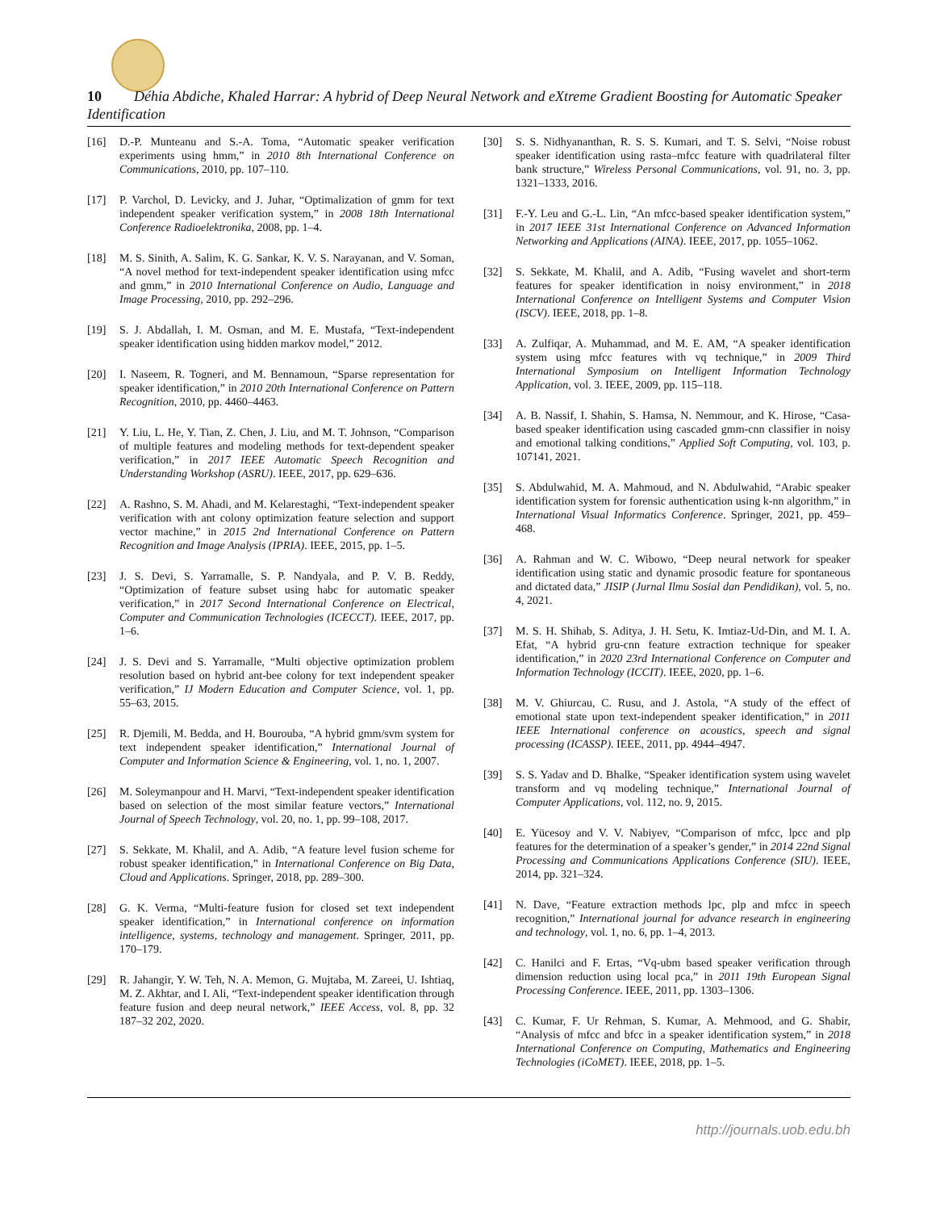10 Déhia Abdiche, Khaled Harrar: A hybrid of Deep Neural Network and eXtreme Gradient Boosting for Automatic Speaker Identification
[16] D.-P. Munteanu and S.-A. Toma, “Automatic speaker verification experiments using hmm,” in 2010 8th International Conference on Communications, 2010, pp. 107–110.
[17] P. Varchol, D. Levicky, and J. Juhar, “Optimalization of gmm for text independent speaker verification system,” in 2008 18th International Conference Radioelektronika, 2008, pp. 1–4.
[18] M. S. Sinith, A. Salim, K. G. Sankar, K. V. S. Narayanan, and V. Soman, “A novel method for text-independent speaker identification using mfcc and gmm,” in 2010 International Conference on Audio, Language and Image Processing, 2010, pp. 292–296.
[19] S. J. Abdallah, I. M. Osman, and M. E. Mustafa, “Text-independent speaker identification using hidden markov model,” 2012.
[20] I. Naseem, R. Togneri, and M. Bennamoun, “Sparse representation for speaker identification,” in 2010 20th International Conference on Pattern Recognition, 2010, pp. 4460–4463.
[21] Y. Liu, L. He, Y. Tian, Z. Chen, J. Liu, and M. T. Johnson, “Comparison of multiple features and modeling methods for text-dependent speaker verification,” in 2017 IEEE Automatic Speech Recognition and Understanding Workshop (ASRU). IEEE, 2017, pp. 629–636.
[22] A. Rashno, S. M. Ahadi, and M. Kelarestaghi, “Text-independent speaker verification with ant colony optimization feature selection and support vector machine,” in 2015 2nd International Conference on Pattern Recognition and Image Analysis (IPRIA). IEEE, 2015, pp. 1–5.
[23] J. S. Devi, S. Yarramalle, S. P. Nandyala, and P. V. B. Reddy, “Optimization of feature subset using habc for automatic speaker verification,” in 2017 Second International Conference on Electrical, Computer and Communication Technologies (ICECCT). IEEE, 2017, pp. 1–6.
[24] J. S. Devi and S. Yarramalle, “Multi objective optimization problem resolution based on hybrid ant-bee colony for text independent speaker verification,” IJ Modern Education and Computer Science, vol. 1, pp. 55–63, 2015.
[25] R. Djemili, M. Bedda, and H. Bourouba, “A hybrid gmm/svm system for text independent speaker identification,” International Journal of Computer and Information Science & Engineering, vol. 1, no. 1, 2007.
[26] M. Soleymanpour and H. Marvi, “Text-independent speaker identification based on selection of the most similar feature vectors,” International Journal of Speech Technology, vol. 20, no. 1, pp. 99–108, 2017.
[27] S. Sekkate, M. Khalil, and A. Adib, “A feature level fusion scheme for robust speaker identification,” in International Conference on Big Data, Cloud and Applications. Springer, 2018, pp. 289–300.
[28] G. K. Verma, “Multi-feature fusion for closed set text independent speaker identification,” in International conference on information intelligence, systems, technology and management. Springer, 2011, pp. 170–179.
[29] R. Jahangir, Y. W. Teh, N. A. Memon, G. Mujtaba, M. Zareei, U. Ishtiaq, M. Z. Akhtar, and I. Ali, “Text-independent speaker identification through feature fusion and deep neural network,” IEEE Access, vol. 8, pp. 32 187–32 202, 2020.
[30] S. S. Nidhyananthan, R. S. S. Kumari, and T. S. Selvi, “Noise robust speaker identification using rasta–mfcc feature with quadrilateral filter bank structure,” Wireless Personal Communications, vol. 91, no. 3, pp. 1321–1333, 2016.
[31] F.-Y. Leu and G.-L. Lin, “An mfcc-based speaker identification system,” in 2017 IEEE 31st International Conference on Advanced Information Networking and Applications (AINA). IEEE, 2017, pp. 1055–1062.
[32] S. Sekkate, M. Khalil, and A. Adib, “Fusing wavelet and short-term features for speaker identification in noisy environment,” in 2018 International Conference on Intelligent Systems and Computer Vision (ISCV). IEEE, 2018, pp. 1–8.
[33] A. Zulfiqar, A. Muhammad, and M. E. AM, “A speaker identification system using mfcc features with vq technique,” in 2009 Third International Symposium on Intelligent Information Technology Application, vol. 3. IEEE, 2009, pp. 115–118.
[34] A. B. Nassif, I. Shahin, S. Hamsa, N. Nemmour, and K. Hirose, “Casa-based speaker identification using cascaded gmm-cnn classifier in noisy and emotional talking conditions,” Applied Soft Computing, vol. 103, p. 107141, 2021.
[35] S. Abdulwahid, M. A. Mahmoud, and N. Abdulwahid, “Arabic speaker identification system for forensic authentication using k-nn algorithm,” in International Visual Informatics Conference. Springer, 2021, pp. 459–468.
[36] A. Rahman and W. C. Wibowo, “Deep neural network for speaker identification using static and dynamic prosodic feature for spontaneous and dictated data,” JISIP (Jurnal Ilmu Sosial dan Pendidikan), vol. 5, no. 4, 2021.
[37] M. S. H. Shihab, S. Aditya, J. H. Setu, K. Imtiaz-Ud-Din, and M. I. A. Efat, “A hybrid gru-cnn feature extraction technique for speaker identification,” in 2020 23rd International Conference on Computer and Information Technology (ICCIT). IEEE, 2020, pp. 1–6.
[38] M. V. Ghiurcau, C. Rusu, and J. Astola, “A study of the effect of emotional state upon text-independent speaker identification,” in 2011 IEEE International conference on acoustics, speech and signal processing (ICASSP). IEEE, 2011, pp. 4944–4947.
[39] S. S. Yadav and D. Bhalke, “Speaker identification system using wavelet transform and vq modeling technique,” International Journal of Computer Applications, vol. 112, no. 9, 2015.
[40] E. Yücesoy and V. V. Nabiyev, “Comparison of mfcc, lpcc and plp features for the determination of a speaker’s gender,” in 2014 22nd Signal Processing and Communications Applications Conference (SIU). IEEE, 2014, pp. 321–324.
[41] N. Dave, “Feature extraction methods lpc, plp and mfcc in speech recognition,” International journal for advance research in engineering and technology, vol. 1, no. 6, pp. 1–4, 2013.
[42] C. Hanilci and F. Ertas, “Vq-ubm based speaker verification through dimension reduction using local pca,” in 2011 19th European Signal Processing Conference. IEEE, 2011, pp. 1303–1306.
[43] C. Kumar, F. Ur Rehman, S. Kumar, A. Mehmood, and G. Shabir, “Analysis of mfcc and bfcc in a speaker identification system,” in 2018 International Conference on Computing, Mathematics and Engineering Technologies (iCoMET). IEEE, 2018, pp. 1–5.
http://journals.uob.edu.bh